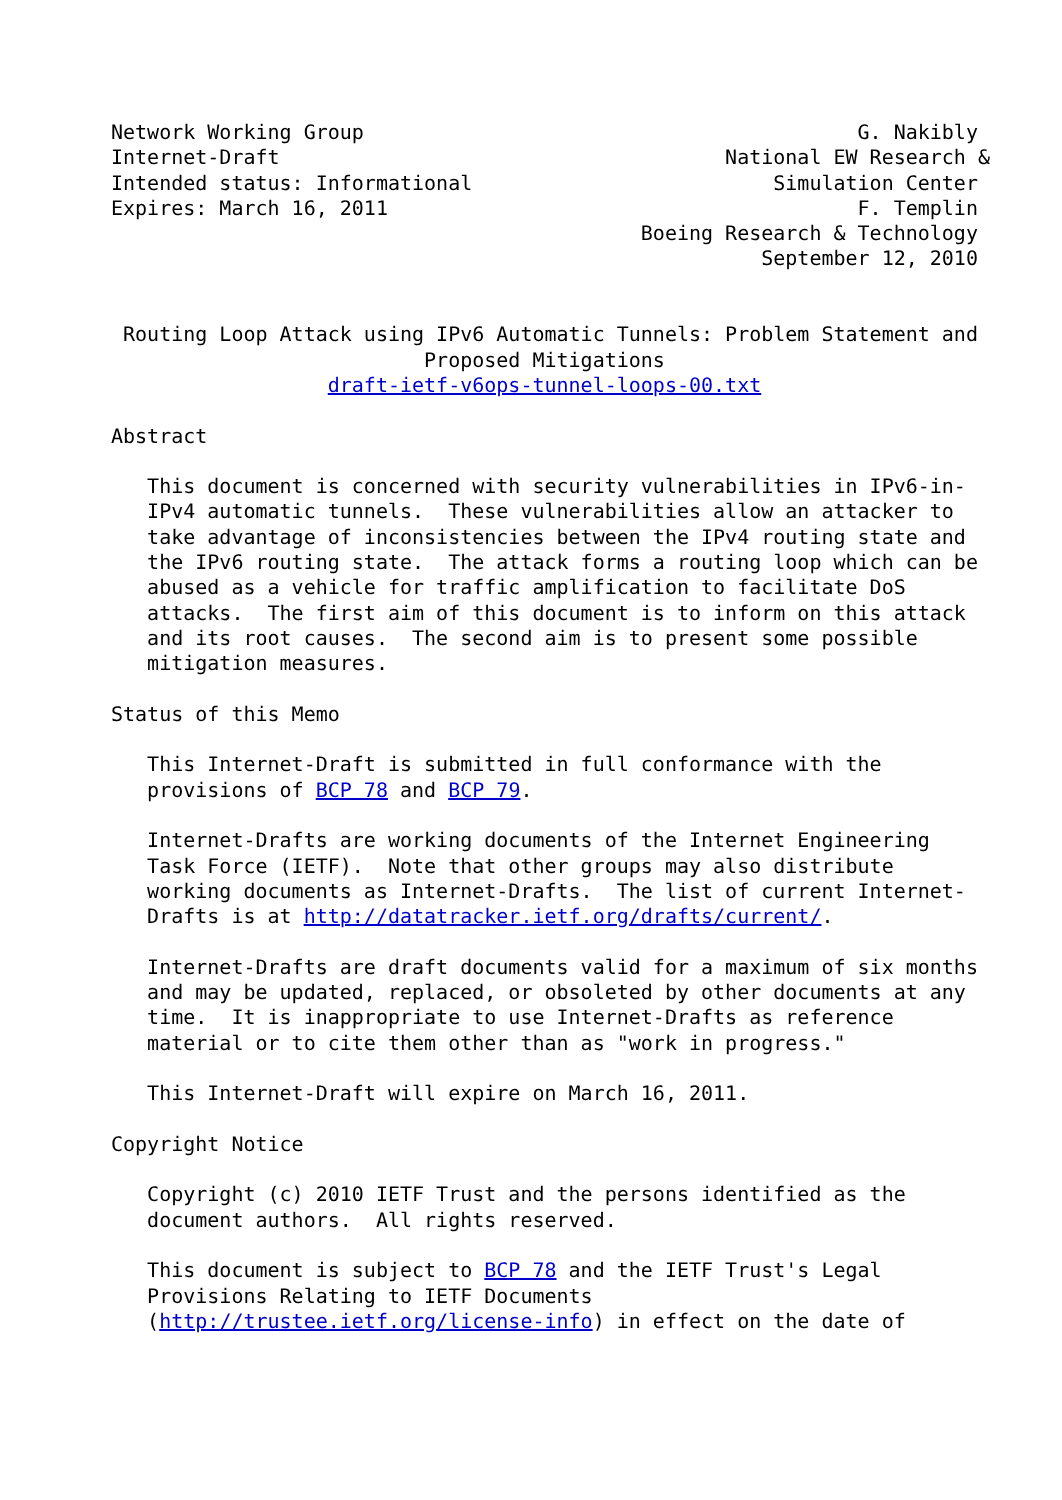Network Working Group                                         G. Nakibly
Internet-Draft                                     National EW Research &
Intended status: Informational                         Simulation Center
Expires: March 16, 2011                                       F. Templin
                                            Boeing Research & Technology
                                                      September 12, 2010


 Routing Loop Attack using IPv6 Automatic Tunnels: Problem Statement and
                          Proposed Mitigations
                  draft-ietf-v6ops-tunnel-loops-00.txt

Abstract

   This document is concerned with security vulnerabilities in IPv6-in-
   IPv4 automatic tunnels.  These vulnerabilities allow an attacker to
   take advantage of inconsistencies between the IPv4 routing state and
   the IPv6 routing state.  The attack forms a routing loop which can be
   abused as a vehicle for traffic amplification to facilitate DoS
   attacks.  The first aim of this document is to inform on this attack
   and its root causes.  The second aim is to present some possible
   mitigation measures.

Status of this Memo

   This Internet-Draft is submitted in full conformance with the
   provisions of BCP 78 and BCP 79.

   Internet-Drafts are working documents of the Internet Engineering
   Task Force (IETF).  Note that other groups may also distribute
   working documents as Internet-Drafts.  The list of current Internet-
   Drafts is at http://datatracker.ietf.org/drafts/current/.

   Internet-Drafts are draft documents valid for a maximum of six months
   and may be updated, replaced, or obsoleted by other documents at any
   time.  It is inappropriate to use Internet-Drafts as reference
   material or to cite them other than as "work in progress."

   This Internet-Draft will expire on March 16, 2011.

Copyright Notice

   Copyright (c) 2010 IETF Trust and the persons identified as the
   document authors.  All rights reserved.

   This document is subject to BCP 78 and the IETF Trust's Legal
   Provisions Relating to IETF Documents
   (http://trustee.ietf.org/license-info) in effect on the date of